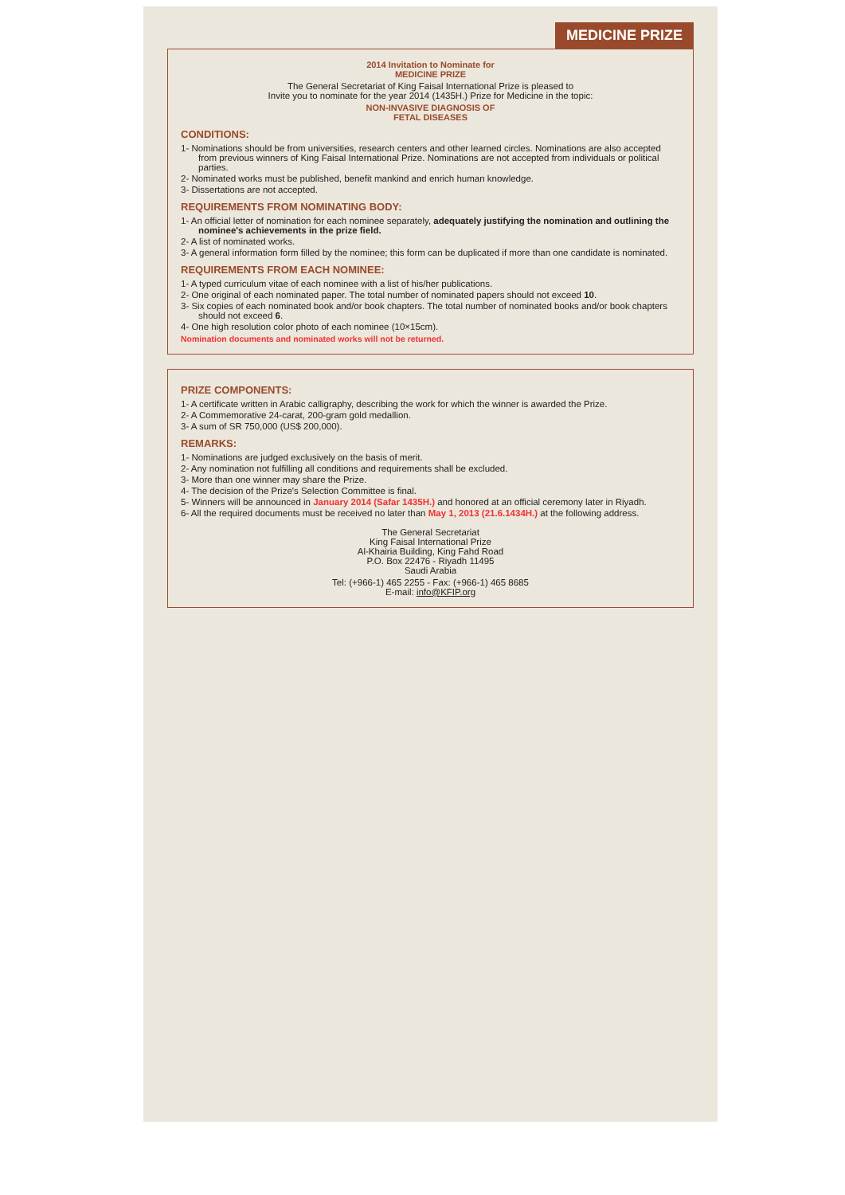MEDICINE PRIZE
2014 Invitation to Nominate for
MEDICINE PRIZE
The General Secretariat of King Faisal International Prize is pleased to
Invite you to nominate for the year 2014 (1435H.) Prize for Medicine in the topic:
NON-INVASIVE DIAGNOSIS OF
FETAL DISEASES
CONDITIONS:
1- Nominations should be from universities, research centers and other learned circles. Nominations are also accepted from previous winners of King Faisal International Prize. Nominations are not accepted from individuals or political parties.
2- Nominated works must be published, benefit mankind and enrich human knowledge.
3- Dissertations are not accepted.
REQUIREMENTS FROM NOMINATING BODY:
1- An official letter of nomination for each nominee separately, adequately justifying the nomination and outlining the nominee's achievements in the prize field.
2- A list of nominated works.
3- A general information form filled by the nominee; this form can be duplicated if more than one candidate is nominated.
REQUIREMENTS FROM EACH NOMINEE:
1- A typed curriculum vitae of each nominee with a list of his/her publications.
2- One original of each nominated paper. The total number of nominated papers should not exceed 10.
3- Six copies of each nominated book and/or book chapters. The total number of nominated books and/or book chapters should not exceed 6.
4- One high resolution color photo of each nominee (10×15cm).
Nomination documents and nominated works will not be returned.
PRIZE COMPONENTS:
1- A certificate written in Arabic calligraphy, describing the work for which the winner is awarded the Prize.
2- A Commemorative 24-carat, 200-gram gold medallion.
3- A sum of SR 750,000 (US$ 200,000).
REMARKS:
1- Nominations are judged exclusively on the basis of merit.
2- Any nomination not fulfilling all conditions and requirements shall be excluded.
3- More than one winner may share the Prize.
4- The decision of the Prize's Selection Committee is final.
5- Winners will be announced in January 2014 (Safar 1435H.) and honored at an official ceremony later in Riyadh.
6- All the required documents must be received no later than May 1, 2013 (21.6.1434H.) at the following address.
The General Secretariat
King Faisal International Prize
Al-Khairia Building, King Fahd Road
P.O. Box 22476 - Riyadh 11495
Saudi Arabia
Tel: (+966-1) 465 2255 - Fax: (+966-1) 465 8685
E-mail: info@KFIP.org